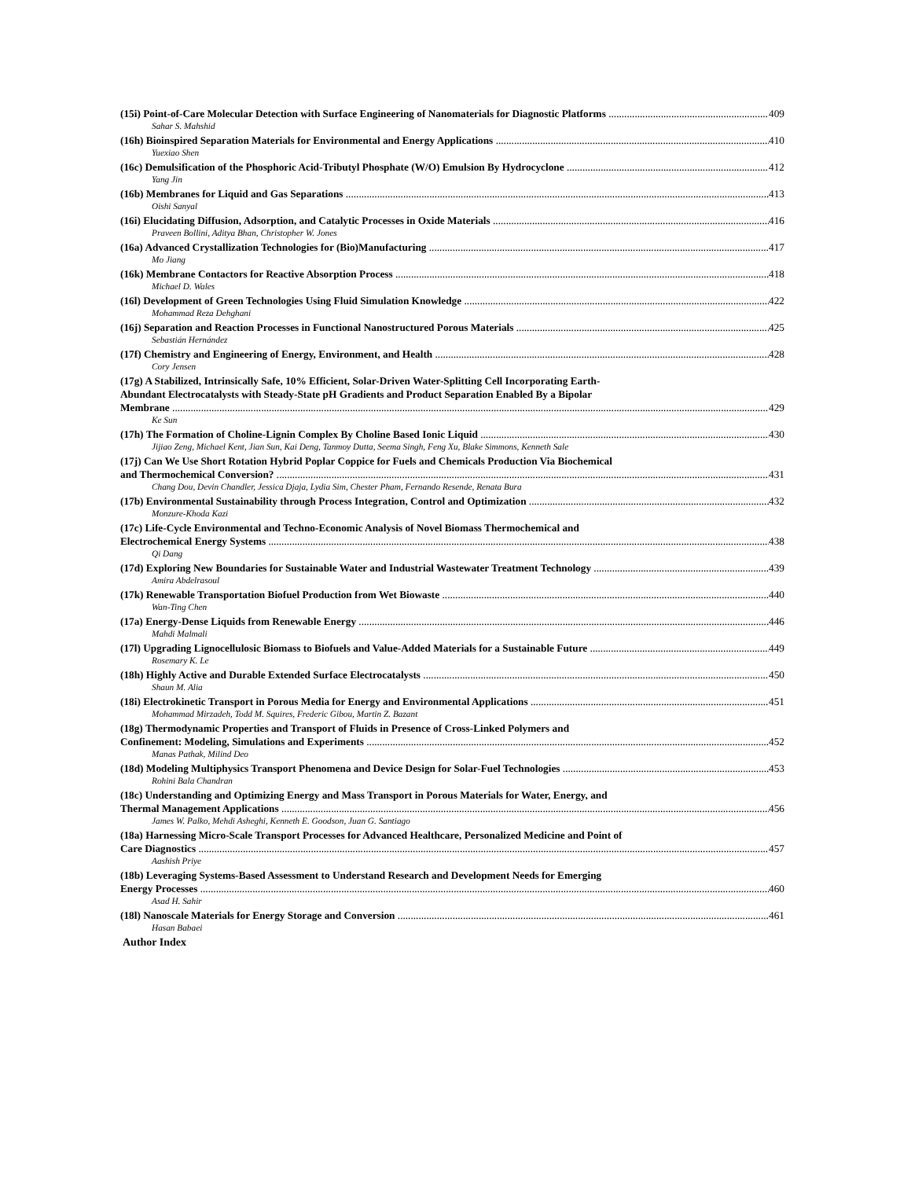(15i) Point-of-Care Molecular Detection with Surface Engineering of Nanomaterials for Diagnostic Platforms 409
Sahar S. Mahshid
(16h) Bioinspired Separation Materials for Environmental and Energy Applications 410
Yuexiao Shen
(16c) Demulsification of the Phosphoric Acid-Tributyl Phosphate (W/O) Emulsion By Hydrocyclone 412
Yang Jin
(16b) Membranes for Liquid and Gas Separations 413
Oishi Sanyal
(16i) Elucidating Diffusion, Adsorption, and Catalytic Processes in Oxide Materials 416
Praveen Bollini, Aditya Bhan, Christopher W. Jones
(16a) Advanced Crystallization Technologies for (Bio)Manufacturing 417
Mo Jiang
(16k) Membrane Contactors for Reactive Absorption Process 418
Michael D. Wales
(16l) Development of Green Technologies Using Fluid Simulation Knowledge 422
Mohammad Reza Dehghani
(16j) Separation and Reaction Processes in Functional Nanostructured Porous Materials 425
Sebastián Hernández
(17f) Chemistry and Engineering of Energy, Environment, and Health 428
Cory Jensen
(17g) A Stabilized, Intrinsically Safe, 10% Efficient, Solar-Driven Water-Splitting Cell Incorporating Earth-
Abundant Electrocatalysts with Steady-State pH Gradients and Product Separation Enabled By a Bipolar
Membrane 429
Ke Sun
(17h) The Formation of Choline-Lignin Complex By Choline Based Ionic Liquid 430
Jijiao Zeng, Michael Kent, Jian Sun, Kai Deng, Tanmoy Dutta, Seema Singh, Feng Xu, Blake Simmons, Kenneth Sale
(17j) Can We Use Short Rotation Hybrid Poplar Coppice for Fuels and Chemicals Production Via Biochemical
and Thermochemical Conversion? 431
Chang Dou, Devin Chandler, Jessica Djaja, Lydia Sim, Chester Pham, Fernando Resende, Renata Bura
(17b) Environmental Sustainability through Process Integration, Control and Optimization 432
Monzure-Khoda Kazi
(17c) Life-Cycle Environmental and Techno-Economic Analysis of Novel Biomass Thermochemical and
Electrochemical Energy Systems 438
Qi Dang
(17d) Exploring New Boundaries for Sustainable Water and Industrial Wastewater Treatment Technology 439
Amira Abdelrasoul
(17k) Renewable Transportation Biofuel Production from Wet Biowaste 440
Wan-Ting Chen
(17a) Energy-Dense Liquids from Renewable Energy 446
Mahdi Malmali
(17l) Upgrading Lignocellulosic Biomass to Biofuels and Value-Added Materials for a Sustainable Future 449
Rosemary K. Le
(18h) Highly Active and Durable Extended Surface Electrocatalysts 450
Shaun M. Alia
(18i) Electrokinetic Transport in Porous Media for Energy and Environmental Applications 451
Mohammad Mirzadeh, Todd M. Squires, Frederic Gibou, Martin Z. Bazant
(18g) Thermodynamic Properties and Transport of Fluids in Presence of Cross-Linked Polymers and
Confinement: Modeling, Simulations and Experiments 452
Manas Pathak, Milind Deo
(18d) Modeling Multiphysics Transport Phenomena and Device Design for Solar-Fuel Technologies 453
Rohini Bala Chandran
(18c) Understanding and Optimizing Energy and Mass Transport in Porous Materials for Water, Energy, and
Thermal Management Applications 456
James W. Palko, Mehdi Asheghi, Kenneth E. Goodson, Juan G. Santiago
(18a) Harnessing Micro-Scale Transport Processes for Advanced Healthcare, Personalized Medicine and Point of
Care Diagnostics 457
Aashish Priye
(18b) Leveraging Systems-Based Assessment to Understand Research and Development Needs for Emerging
Energy Processes 460
Asad H. Sahir
(18l) Nanoscale Materials for Energy Storage and Conversion 461
Hasan Babaei
Author Index